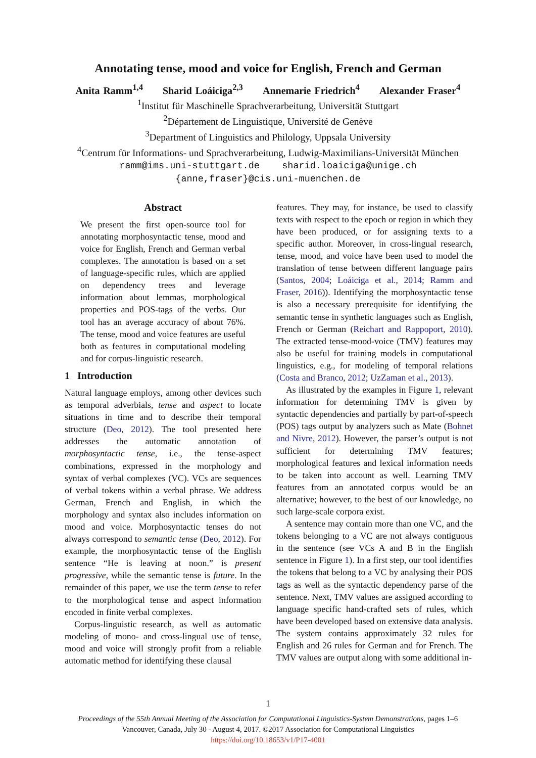Annotating tense, mood and voice for English, French and German
Anita Ramm<sup>1,4</sup> Sharid Loáiciga<sup>2,3</sup> Annemarie Friedrich<sup>4</sup> Alexander Fraser<sup>4</sup>
<sup>1</sup> Institut für Maschinelle Sprachverarbeitung, Universität Stuttgart
<sup>2</sup> Département de Linguistique, Université de Genève
<sup>3</sup> Department of Linguistics and Philology, Uppsala University
<sup>4</sup> Centrum für Informations- und Sprachverarbeitung, Ludwig-Maximilians-Universität München
ramm@ims.uni-stuttgart.de sharid.loaiciga@unige.ch
{anne,fraser}@cis.uni-muenchen.de
Abstract
We present the first open-source tool for annotating morphosyntactic tense, mood and voice for English, French and German verbal complexes. The annotation is based on a set of language-specific rules, which are applied on dependency trees and leverage information about lemmas, morphological properties and POS-tags of the verbs. Our tool has an average accuracy of about 76%. The tense, mood and voice features are useful both as features in computational modeling and for corpus-linguistic research.
1 Introduction
Natural language employs, among other devices such as temporal adverbials, tense and aspect to locate situations in time and to describe their temporal structure (Deo, 2012). The tool presented here addresses the automatic annotation of morphosyntactic tense, i.e., the tense-aspect combinations, expressed in the morphology and syntax of verbal complexes (VC). VCs are sequences of verbal tokens within a verbal phrase. We address German, French and English, in which the morphology and syntax also includes information on mood and voice. Morphosyntactic tenses do not always correspond to semantic tense (Deo, 2012). For example, the morphosyntactic tense of the English sentence “He is leaving at noon.” is present progressive, while the semantic tense is future. In the remainder of this paper, we use the term tense to refer to the morphological tense and aspect information encoded in finite verbal complexes.
Corpus-linguistic research, as well as automatic modeling of mono- and cross-lingual use of tense, mood and voice will strongly profit from a reliable automatic method for identifying these clausal
features. They may, for instance, be used to classify texts with respect to the epoch or region in which they have been produced, or for assigning texts to a specific author. Moreover, in cross-lingual research, tense, mood, and voice have been used to model the translation of tense between different language pairs (Santos, 2004; Loáiciga et al., 2014; Ramm and Fraser, 2016)). Identifying the morphosyntactic tense is also a necessary prerequisite for identifying the semantic tense in synthetic languages such as English, French or German (Reichart and Rappoport, 2010). The extracted tense-mood-voice (TMV) features may also be useful for training models in computational linguistics, e.g., for modeling of temporal relations (Costa and Branco, 2012; UzZaman et al., 2013).
As illustrated by the examples in Figure 1, relevant information for determining TMV is given by syntactic dependencies and partially by part-of-speech (POS) tags output by analyzers such as Mate (Bohnet and Nivre, 2012). However, the parser’s output is not sufficient for determining TMV features; morphological features and lexical information needs to be taken into account as well. Learning TMV features from an annotated corpus would be an alternative; however, to the best of our knowledge, no such large-scale corpora exist.
A sentence may contain more than one VC, and the tokens belonging to a VC are not always contiguous in the sentence (see VCs A and B in the English sentence in Figure 1). In a first step, our tool identifies the tokens that belong to a VC by analysing their POS tags as well as the syntactic dependency parse of the sentence. Next, TMV values are assigned according to language specific hand-crafted sets of rules, which have been developed based on extensive data analysis. The system contains approximately 32 rules for English and 26 rules for German and for French. The TMV values are output along with some additional in-
1
Proceedings of the 55th Annual Meeting of the Association for Computational Linguistics-System Demonstrations, pages 1–6
Vancouver, Canada, July 30 - August 4, 2017. ©2017 Association for Computational Linguistics
https://doi.org/10.18653/v1/P17-4001